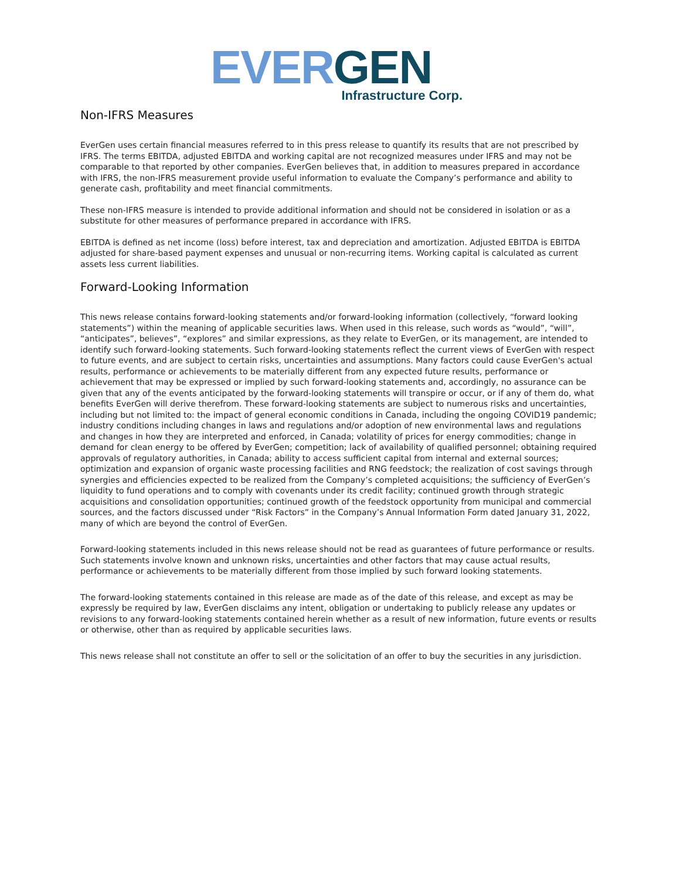EVER GEN
Infrastructure Corp.
Non-IFRS Measures
EverGen uses certain financial measures referred to in this press release to quantify its results that are not prescribed by IFRS. The terms EBITDA, adjusted EBITDA and working capital are not recognized measures under IFRS and may not be comparable to that reported by other companies. EverGen believes that, in addition to measures prepared in accordance with IFRS, the non-IFRS measurement provide useful information to evaluate the Company’s performance and ability to generate cash, profitability and meet financial commitments.
These non-IFRS measure is intended to provide additional information and should not be considered in isolation or as a substitute for other measures of performance prepared in accordance with IFRS.
EBITDA is defined as net income (loss) before interest, tax and depreciation and amortization. Adjusted EBITDA is EBITDA adjusted for share-based payment expenses and unusual or non-recurring items. Working capital is calculated as current assets less current liabilities.
Forward-Looking Information
This news release contains forward-looking statements and/or forward-looking information (collectively, “forward looking statements”) within the meaning of applicable securities laws. When used in this release, such words as “would”, “will”, “anticipates”, believes”, “explores” and similar expressions, as they relate to EverGen, or its management, are intended to identify such forward-looking statements. Such forward-looking statements reflect the current views of EverGen with respect to future events, and are subject to certain risks, uncertainties and assumptions. Many factors could cause EverGen's actual results, performance or achievements to be materially different from any expected future results, performance or achievement that may be expressed or implied by such forward-looking statements and, accordingly, no assurance can be given that any of the events anticipated by the forward-looking statements will transpire or occur, or if any of them do, what benefits EverGen will derive therefrom. These forward-looking statements are subject to numerous risks and uncertainties, including but not limited to: the impact of general economic conditions in Canada, including the ongoing COVID19 pandemic; industry conditions including changes in laws and regulations and/or adoption of new environmental laws and regulations and changes in how they are interpreted and enforced, in Canada; volatility of prices for energy commodities; change in demand for clean energy to be offered by EverGen; competition; lack of availability of qualified personnel; obtaining required approvals of regulatory authorities, in Canada; ability to access sufficient capital from internal and external sources; optimization and expansion of organic waste processing facilities and RNG feedstock; the realization of cost savings through synergies and efficiencies expected to be realized from the Company’s completed acquisitions; the sufficiency of EverGen’s liquidity to fund operations and to comply with covenants under its credit facility; continued growth through strategic acquisitions and consolidation opportunities; continued growth of the feedstock opportunity from municipal and commercial sources, and the factors discussed under “Risk Factors” in the Company’s Annual Information Form dated January 31, 2022, many of which are beyond the control of EverGen.
Forward-looking statements included in this news release should not be read as guarantees of future performance or results. Such statements involve known and unknown risks, uncertainties and other factors that may cause actual results, performance or achievements to be materially different from those implied by such forward looking statements.
The forward-looking statements contained in this release are made as of the date of this release, and except as may be expressly be required by law, EverGen disclaims any intent, obligation or undertaking to publicly release any updates or revisions to any forward-looking statements contained herein whether as a result of new information, future events or results or otherwise, other than as required by applicable securities laws.
This news release shall not constitute an offer to sell or the solicitation of an offer to buy the securities in any jurisdiction.